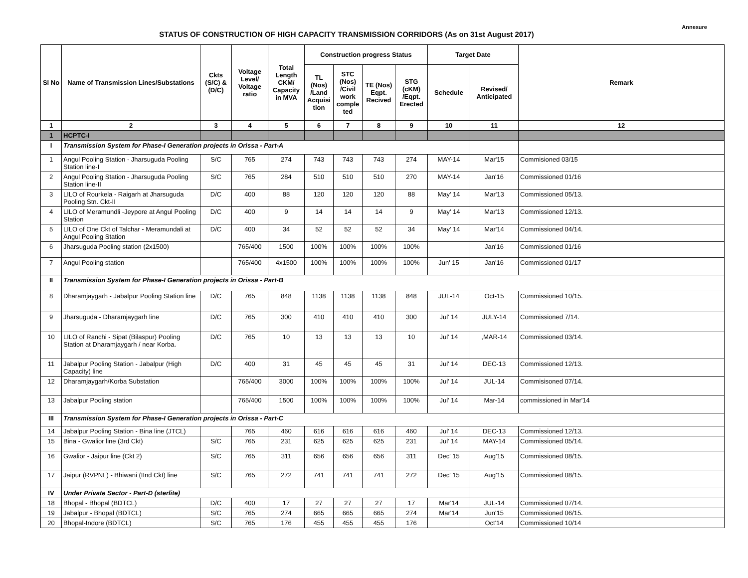Annexure
STATUS OF CONSTRUCTION OF HIGH CAPACITY TRANSMISSION CORRIDORS (As on 31st August 2017)
| Sl No | Name of Transmission Lines/Substations | Ckts (S/C) & (D/C) | Voltage Level/ Voltage ratio | Total Length CKM/ Capacity in MVA | Construction progress Status | | | | Target Date | | Remark |
| --- | --- | --- | --- | --- | --- | --- | --- | --- | --- | --- | --- |
| | | | | | TL (Nos) /Land Acquisi tion | STC (Nos) /Civil work comple ted | TE (Nos) Eqpt. Recived | STG (cKM) /Eqpt. Erected | Schedule | Revised/ Anticipated | |
| 1 | 2 | 3 | 4 | 5 | 6 | 7 | 8 | 9 | 10 | 11 | 12 |
| 1 | HCPTC-I | | | | | | | | | | |
| I | Transmission System for Phase-I Generation projects in Orissa - Part-A | | | | | | | | | | |
| 1 | Angul Pooling Station - Jharsuguda Pooling Station line-I | S/C | 765 | 274 | 743 | 743 | 743 | 274 | MAY-14 | Mar'15 | Commisioned 03/15 |
| 2 | Angul Pooling Station - Jharsuguda Pooling Station line-II | S/C | 765 | 284 | 510 | 510 | 510 | 270 | MAY-14 | Jan'16 | Commissioned 01/16 |
| 3 | LILO of Rourkela - Raigarh at Jharsuguda Pooling Stn. Ckt-II | D/C | 400 | 88 | 120 | 120 | 120 | 88 | May' 14 | Mar'13 | Commissioned 05/13. |
| 4 | LILO of Meramundli -Jeypore at Angul Pooling Station | D/C | 400 | 9 | 14 | 14 | 14 | 9 | May' 14 | Mar'13 | Commissioned 12/13. |
| 5 | LILO of One Ckt of Talchar - Meramundali at Angul Pooling Station | D/C | 400 | 34 | 52 | 52 | 52 | 34 | May' 14 | Mar'14 | Commissioned 04/14. |
| 6 | Jharsuguda Pooling station (2x1500) | | 765/400 | 1500 | 100% | 100% | 100% | 100% | | Jan'16 | Commissioned 01/16 |
| 7 | Angul Pooling station | | 765/400 | 4x1500 | 100% | 100% | 100% | 100% | Jun' 15 | Jan'16 | Commissioned 01/17 |
| II | Transmission System for Phase-I Generation projects in Orissa - Part-B | | | | | | | | | | |
| 8 | Dharamjaygarh - Jabalpur Pooling Station line | D/C | 765 | 848 | 1138 | 1138 | 1138 | 848 | JUL-14 | Oct-15 | Commissioned 10/15. |
| 9 | Jharsuguda - Dharamjaygarh line | D/C | 765 | 300 | 410 | 410 | 410 | 300 | Jul' 14 | JULY-14 | Commissioned 7/14. |
| 10 | LILO of Ranchi - Sipat (Bilaspur) Pooling Station at Dharamjaygarh / near Korba. | D/C | 765 | 10 | 13 | 13 | 13 | 10 | Jul' 14 | ,MAR-14 | Commissioned 03/14. |
| 11 | Jabalpur Pooling Station - Jabalpur (High Capacity) line | D/C | 400 | 31 | 45 | 45 | 45 | 31 | Jul' 14 | DEC-13 | Commissioned 12/13. |
| 12 | Dharamjaygarh/Korba Substation | | 765/400 | 3000 | 100% | 100% | 100% | 100% | Jul' 14 | JUL-14 | Commisisoned 07/14. |
| 13 | Jabalpur Pooling station | | 765/400 | 1500 | 100% | 100% | 100% | 100% | Jul' 14 | Mar-14 | commissioned in Mar'14 |
| III | Transmission System for Phase-I Generation projects in Orissa - Part-C | | | | | | | | | | |
| 14 | Jabalpur Pooling Station - Bina line (JTCL) | | 765 | 460 | 616 | 616 | 616 | 460 | Jul' 14 | DEC-13 | Commissioned 12/13. |
| 15 | Bina - Gwalior line (3rd Ckt) | S/C | 765 | 231 | 625 | 625 | 625 | 231 | Jul' 14 | MAY-14 | Commissioned 05/14. |
| 16 | Gwalior - Jaipur line (Ckt 2) | S/C | 765 | 311 | 656 | 656 | 656 | 311 | Dec' 15 | Aug'15 | Commissioned 08/15. |
| 17 | Jaipur (RVPNL) - Bhiwani (IInd Ckt) line | S/C | 765 | 272 | 741 | 741 | 741 | 272 | Dec' 15 | Aug'15 | Commissioned 08/15. |
| IV | Under Private Sector - Part-D (sterlite) | | | | | | | | | | |
| 18 | Bhopal - Bhopal (BDTCL) | D/C | 400 | 17 | 27 | 27 | 27 | 17 | Mar'14 | JUL-14 | Commissioned 07/14. |
| 19 | Jabalpur - Bhopal (BDTCL) | S/C | 765 | 274 | 665 | 665 | 665 | 274 | Mar'14 | Jun'15 | Commissioned 06/15. |
| 20 | Bhopal-Indore (BDTCL) | S/C | 765 | 176 | 455 | 455 | 455 | 176 | | Oct'14 | Commissioned 10/14 |